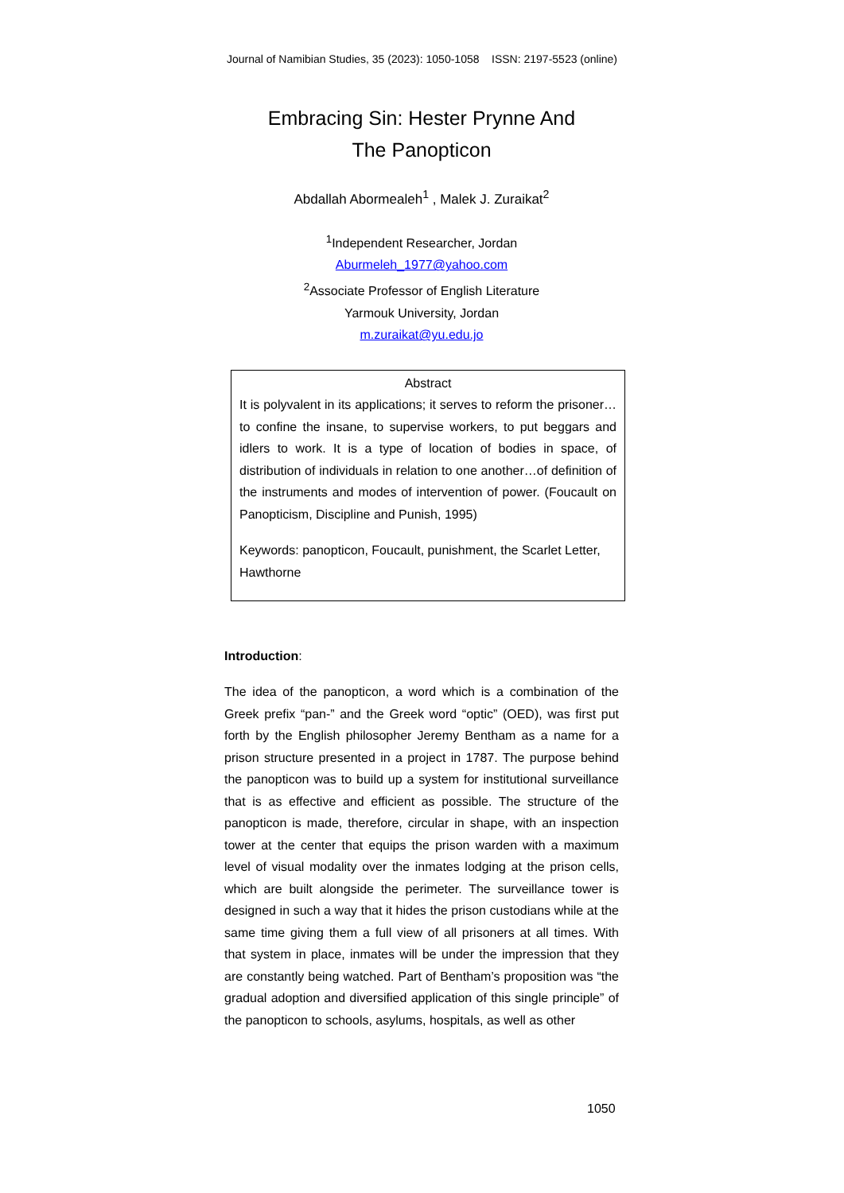Journal of Namibian Studies, 35 (2023): 1050-1058 ISSN: 2197-5523 (online)
Embracing Sin: Hester Prynne And
The Panopticon
Abdallah Abormealeh<sup>1</sup> , Malek J. Zuraikat<sup>2</sup>
<sup>1</sup> Independent Researcher, Jordan
Aburmeleh_1977@yahoo.com
<sup>2</sup> Associate Professor of English Literature
Yarmouk University, Jordan
m.zuraikat@yu.edu.jo
Abstract
It is polyvalent in its applications; it serves to reform the prisoner…to confine the insane, to supervise workers, to put beggars and idlers to work. It is a type of location of bodies in space, of distribution of individuals in relation to one another…of definition of the instruments and modes of intervention of power. (Foucault on Panopticism, Discipline and Punish, 1995)
Keywords: panopticon, Foucault, punishment, the Scarlet Letter, Hawthorne
Introduction:
The idea of the panopticon, a word which is a combination of the Greek prefix “pan-” and the Greek word “optic” (OED), was first put forth by the English philosopher Jeremy Bentham as a name for a prison structure presented in a project in 1787. The purpose behind the panopticon was to build up a system for institutional surveillance that is as effective and efficient as possible. The structure of the panopticon is made, therefore, circular in shape, with an inspection tower at the center that equips the prison warden with a maximum level of visual modality over the inmates lodging at the prison cells, which are built alongside the perimeter. The surveillance tower is designed in such a way that it hides the prison custodians while at the same time giving them a full view of all prisoners at all times. With that system in place, inmates will be under the impression that they are constantly being watched. Part of Bentham’s proposition was “the gradual adoption and diversified application of this single principle” of the panopticon to schools, asylums, hospitals, as well as other
1050